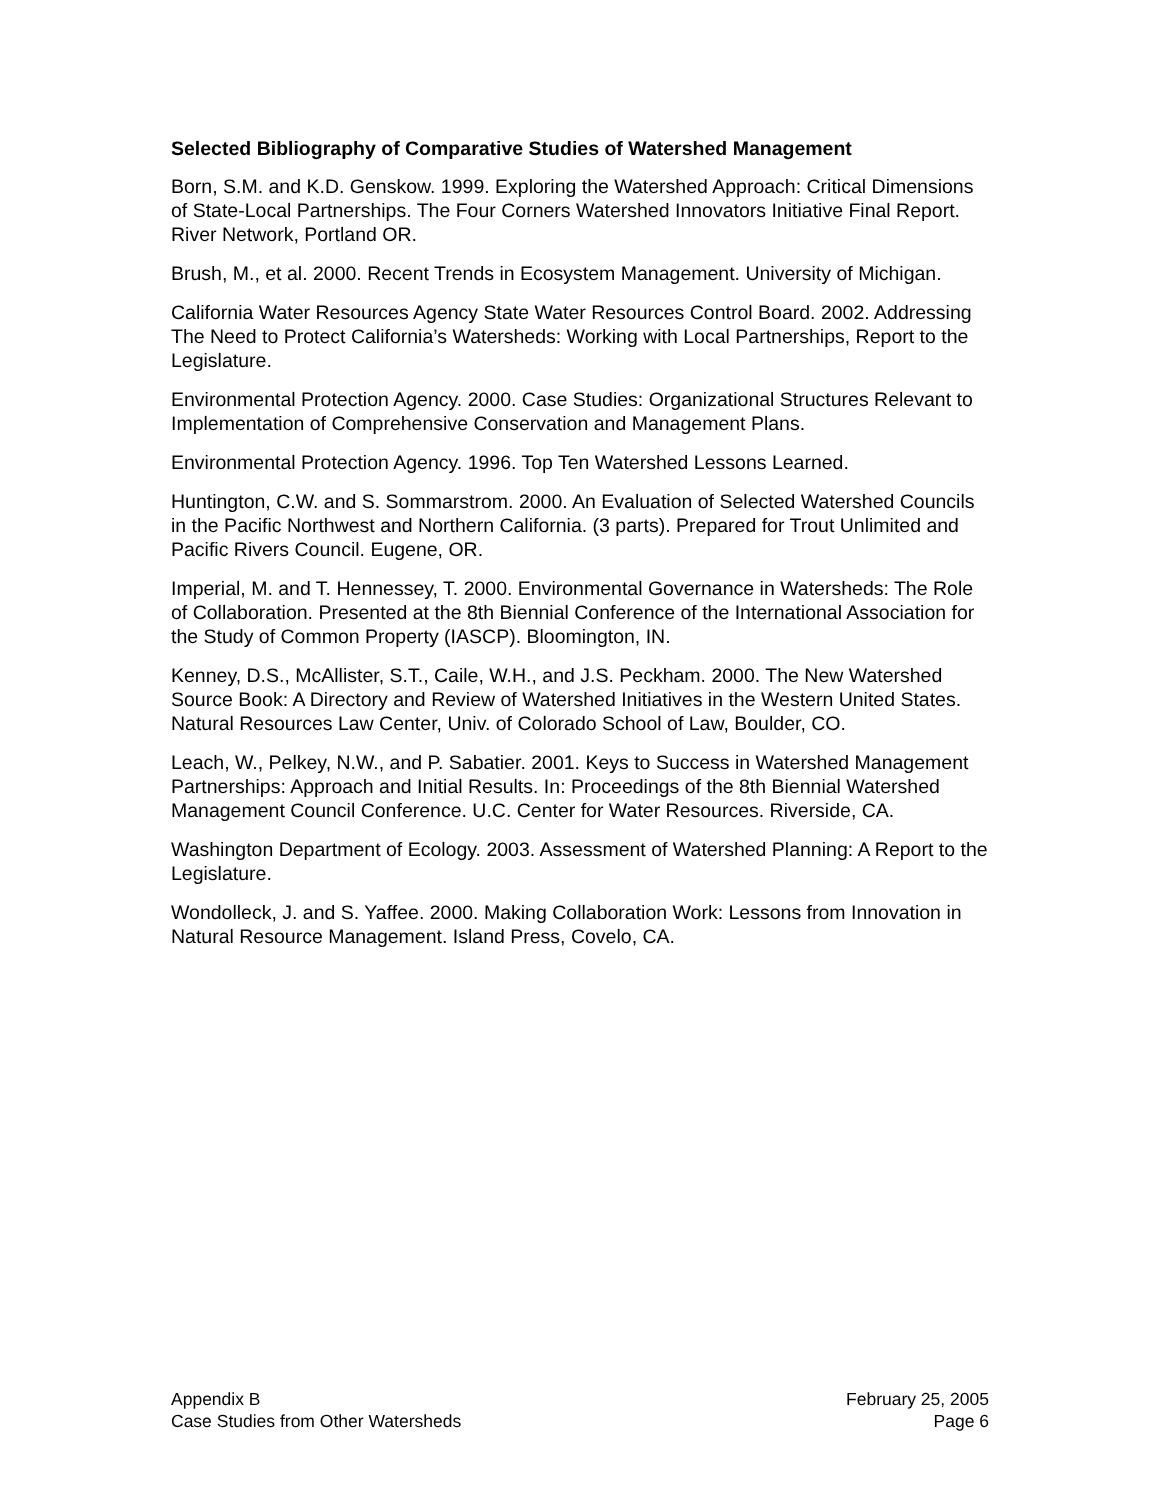Selected Bibliography of Comparative Studies of Watershed Management
Born, S.M. and K.D. Genskow. 1999. Exploring the Watershed Approach: Critical Dimensions of State-Local Partnerships. The Four Corners Watershed Innovators Initiative Final Report. River Network, Portland OR.
Brush, M., et al. 2000. Recent Trends in Ecosystem Management. University of Michigan.
California Water Resources Agency State Water Resources Control Board. 2002. Addressing The Need to Protect California’s Watersheds: Working with Local Partnerships, Report to the Legislature.
Environmental Protection Agency. 2000. Case Studies: Organizational Structures Relevant to Implementation of Comprehensive Conservation and Management Plans.
Environmental Protection Agency. 1996. Top Ten Watershed Lessons Learned.
Huntington, C.W. and S. Sommarstrom. 2000. An Evaluation of Selected Watershed Councils in the Pacific Northwest and Northern California. (3 parts). Prepared for Trout Unlimited and Pacific Rivers Council. Eugene, OR.
Imperial, M. and T. Hennessey, T. 2000. Environmental Governance in Watersheds: The Role of Collaboration. Presented at the 8th Biennial Conference of the International Association for the Study of Common Property (IASCP). Bloomington, IN.
Kenney, D.S., McAllister, S.T., Caile, W.H., and J.S. Peckham. 2000. The New Watershed Source Book: A Directory and Review of Watershed Initiatives in the Western United States. Natural Resources Law Center, Univ. of Colorado School of Law, Boulder, CO.
Leach, W., Pelkey, N.W., and P. Sabatier. 2001. Keys to Success in Watershed Management Partnerships: Approach and Initial Results. In: Proceedings of the 8th Biennial Watershed Management Council Conference. U.C. Center for Water Resources. Riverside, CA.
Washington Department of Ecology. 2003. Assessment of Watershed Planning: A Report to the Legislature.
Wondolleck, J. and S. Yaffee. 2000. Making Collaboration Work: Lessons from Innovation in Natural Resource Management. Island Press, Covelo, CA.
Appendix B
Case Studies from Other Watersheds
February 25, 2005
Page 6